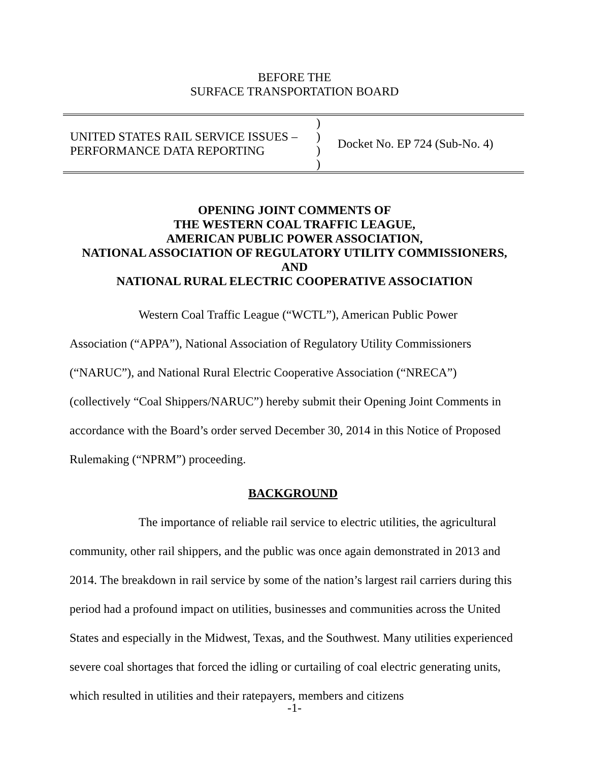BEFORE THE
SURFACE TRANSPORTATION BOARD
UNITED STATES RAIL SERVICE ISSUES –
PERFORMANCE DATA REPORTING
)
)
)
)
Docket No. EP 724 (Sub-No. 4)
OPENING JOINT COMMENTS OF
THE WESTERN COAL TRAFFIC LEAGUE,
AMERICAN PUBLIC POWER ASSOCIATION,
NATIONAL ASSOCIATION OF REGULATORY UTILITY COMMISSIONERS,
AND
NATIONAL RURAL ELECTRIC COOPERATIVE ASSOCIATION
Western Coal Traffic League (“WCTL”), American Public Power Association (“APPA”), National Association of Regulatory Utility Commissioners (“NARUC”), and National Rural Electric Cooperative Association (“NRECA”) (collectively “Coal Shippers/NARUC”) hereby submit their Opening Joint Comments in accordance with the Board’s order served December 30, 2014 in this Notice of Proposed Rulemaking (“NPRM”) proceeding.
BACKGROUND
The importance of reliable rail service to electric utilities, the agricultural community, other rail shippers, and the public was once again demonstrated in 2013 and 2014. The breakdown in rail service by some of the nation’s largest rail carriers during this period had a profound impact on utilities, businesses and communities across the United States and especially in the Midwest, Texas, and the Southwest. Many utilities experienced severe coal shortages that forced the idling or curtailing of coal electric generating units, which resulted in utilities and their ratepayers, members and citizens
-1-